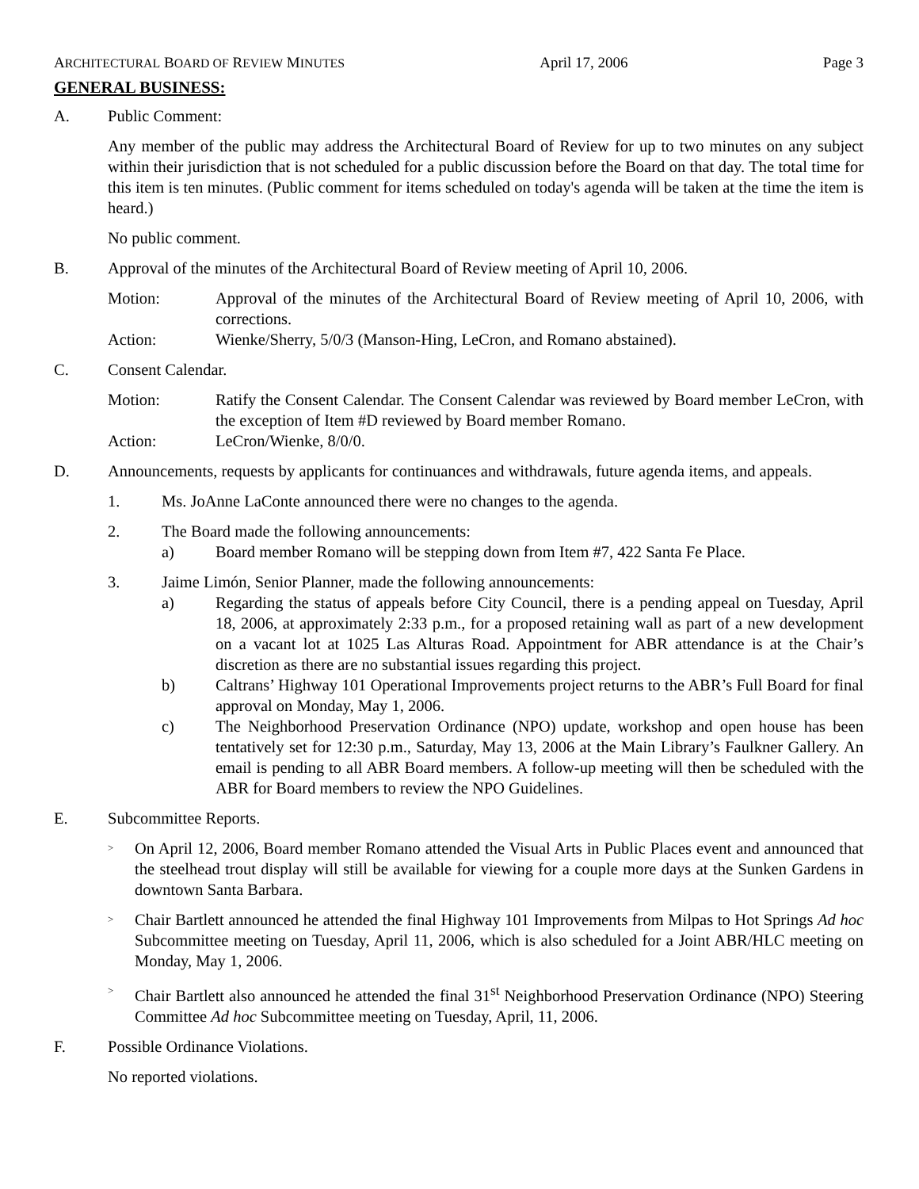ARCHITECTURAL BOARD OF REVIEW MINUTES April 17, 2006 Page 3
GENERAL BUSINESS:
A. Public Comment:
Any member of the public may address the Architectural Board of Review for up to two minutes on any subject within their jurisdiction that is not scheduled for a public discussion before the Board on that day. The total time for this item is ten minutes. (Public comment for items scheduled on today's agenda will be taken at the time the item is heard.)
No public comment.
B. Approval of the minutes of the Architectural Board of Review meeting of April 10, 2006.
Motion: Approval of the minutes of the Architectural Board of Review meeting of April 10, 2006, with corrections.
Action: Wienke/Sherry, 5/0/3 (Manson-Hing, LeCron, and Romano abstained).
C. Consent Calendar.
Motion: Ratify the Consent Calendar. The Consent Calendar was reviewed by Board member LeCron, with the exception of Item #D reviewed by Board member Romano.
Action: LeCron/Wienke, 8/0/0.
D. Announcements, requests by applicants for continuances and withdrawals, future agenda items, and appeals.
1. Ms. JoAnne LaConte announced there were no changes to the agenda.
2. The Board made the following announcements:
a) Board member Romano will be stepping down from Item #7, 422 Santa Fe Place.
3. Jaime Limón, Senior Planner, made the following announcements:
a) Regarding the status of appeals before City Council, there is a pending appeal on Tuesday, April 18, 2006, at approximately 2:33 p.m., for a proposed retaining wall as part of a new development on a vacant lot at 1025 Las Alturas Road. Appointment for ABR attendance is at the Chair’s discretion as there are no substantial issues regarding this project.
b) Caltrans’ Highway 101 Operational Improvements project returns to the ABR’s Full Board for final approval on Monday, May 1, 2006.
c) The Neighborhood Preservation Ordinance (NPO) update, workshop and open house has been tentatively set for 12:30 p.m., Saturday, May 13, 2006 at the Main Library’s Faulkner Gallery. An email is pending to all ABR Board members. A follow-up meeting will then be scheduled with the ABR for Board members to review the NPO Guidelines.
E. Subcommittee Reports.
>
On April 12, 2006, Board member Romano attended the Visual Arts in Public Places event and announced that the steelhead trout display will still be available for viewing for a couple more days at the Sunken Gardens in downtown Santa Barbara.
>
Chair Bartlett announced he attended the final Highway 101 Improvements from Milpas to Hot Springs Ad hoc Subcommittee meeting on Tuesday, April 11, 2006, which is also scheduled for a Joint ABR/HLC meeting on Monday, May 1, 2006.
>
Chair Bartlett also announced he attended the final 31<sup>st</sup> Neighborhood Preservation Ordinance (NPO) Steering Committee Ad hoc Subcommittee meeting on Tuesday, April, 11, 2006.
F. Possible Ordinance Violations.
No reported violations.